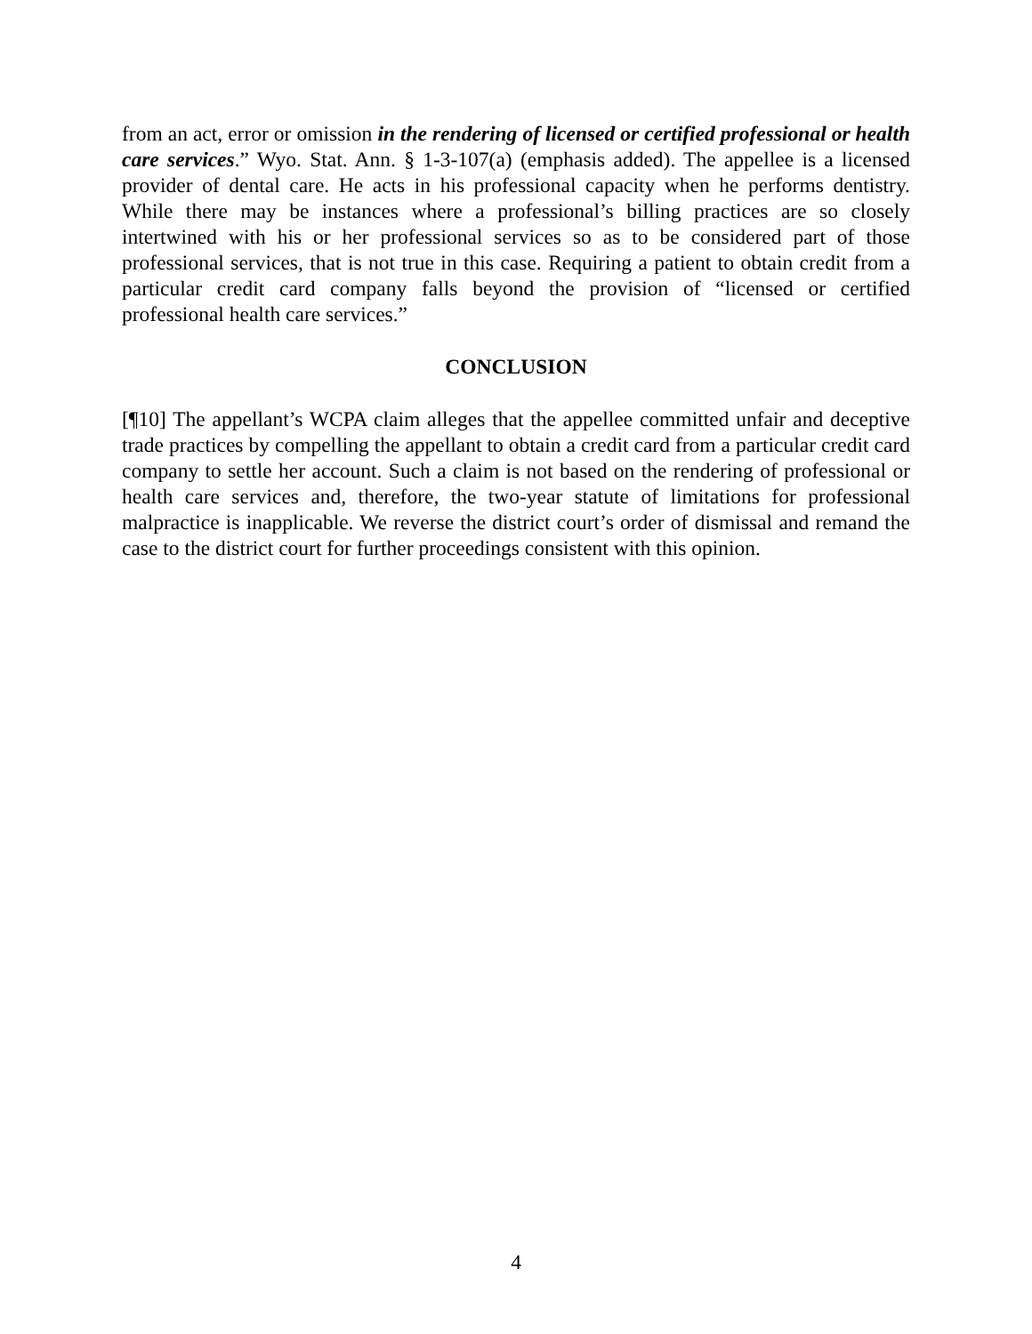from an act, error or omission in the rendering of licensed or certified professional or health care services.” Wyo. Stat. Ann. § 1-3-107(a) (emphasis added). The appellee is a licensed provider of dental care. He acts in his professional capacity when he performs dentistry. While there may be instances where a professional’s billing practices are so closely intertwined with his or her professional services so as to be considered part of those professional services, that is not true in this case. Requiring a patient to obtain credit from a particular credit card company falls beyond the provision of “licensed or certified professional health care services.”
CONCLUSION
[¶10] The appellant’s WCPA claim alleges that the appellee committed unfair and deceptive trade practices by compelling the appellant to obtain a credit card from a particular credit card company to settle her account. Such a claim is not based on the rendering of professional or health care services and, therefore, the two-year statute of limitations for professional malpractice is inapplicable. We reverse the district court’s order of dismissal and remand the case to the district court for further proceedings consistent with this opinion.
4